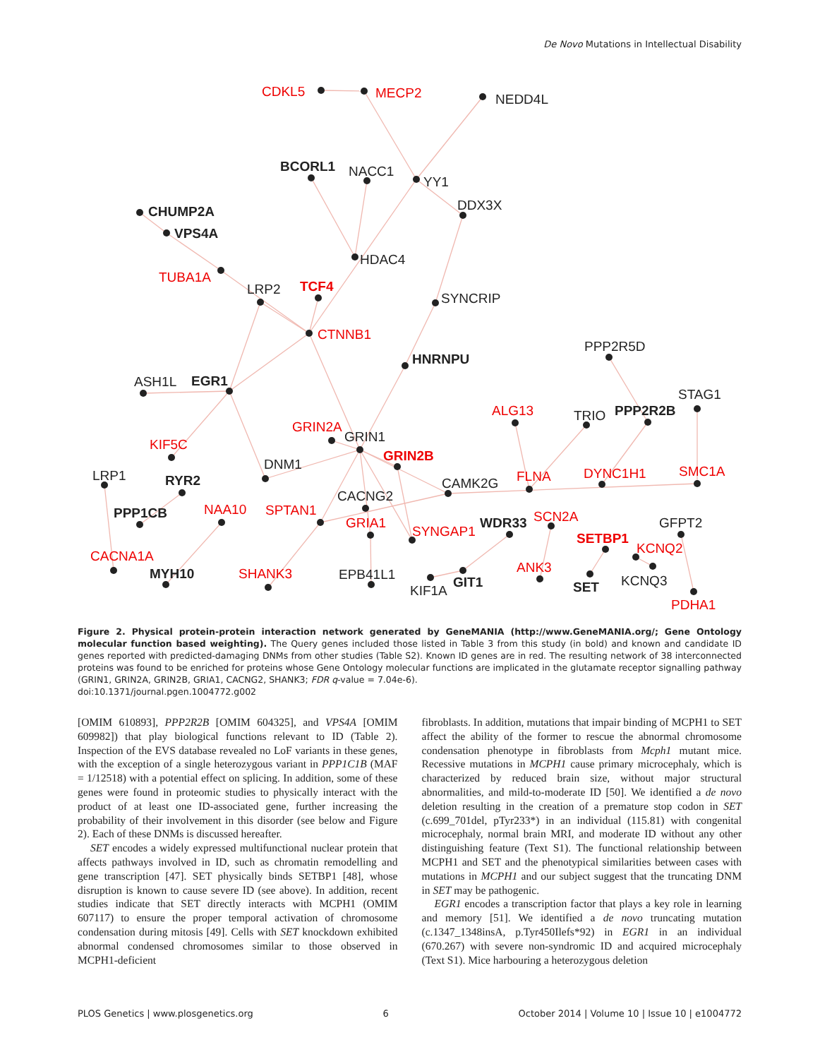De Novo Mutations in Intellectual Disability
CDKL5
MECP2
NEDD4L
BCORL1
NACC1
YY1
DDX3X
CHUMP2A
VPS4A
HDAC4
TUBA1A
LRP2
TCF4
SYNCRIP
CTNNB1
PPP2R5D
HNRNPU
ASH1L
EGR1
STAG1
ALG13
TRIO
PPP2R2B
GRIN2A
GRIN1
KIF5C
GRIN2B
DNM1
LRP1
RYR2
CAMK2G
FLNA
DYNC1H1
SMC1A
CACNG2
NAA10
SPTAN1
PPP1CB
GRIA1
SYNGAP1
WDR33
SCN2A
GFPT2
SETBP1
KCNQ2
CACNA1A
MYH10
SHANK3
EPB41L1
ANK3
KIF1A
GIT1
SET
KCNQ3
PDHA1
Figure 2. Physical protein-protein interaction network generated by GeneMANIA (http://www.GeneMANIA.org/; Gene Ontology molecular function based weighting). The Query genes included those listed in Table 3 from this study (in bold) and known and candidate ID genes reported with predicted-damaging DNMs from other studies (Table S2). Known ID genes are in red. The resulting network of 38 interconnected proteins was found to be enriched for proteins whose Gene Ontology molecular functions are implicated in the glutamate receptor signalling pathway (GRIN1, GRIN2A, GRIN2B, GRIA1, CACNG2, SHANK3; FDR q-value = 7.04e-6).
doi:10.1371/journal.pgen.1004772.g002
[OMIM 610893], PPP2R2B [OMIM 604325], and VPS4A [OMIM 609982]) that play biological functions relevant to ID (Table 2). Inspection of the EVS database revealed no LoF variants in these genes, with the exception of a single heterozygous variant in PPP1C1B (MAF = 1/12518) with a potential effect on splicing. In addition, some of these genes were found in proteomic studies to physically interact with the product of at least one ID-associated gene, further increasing the probability of their involvement in this disorder (see below and Figure 2). Each of these DNMs is discussed hereafter.
SET encodes a widely expressed multifunctional nuclear protein that affects pathways involved in ID, such as chromatin remodelling and gene transcription [47]. SET physically binds SETBP1 [48], whose disruption is known to cause severe ID (see above). In addition, recent studies indicate that SET directly interacts with MCPH1 (OMIM 607117) to ensure the proper temporal activation of chromosome condensation during mitosis [49]. Cells with SET knockdown exhibited abnormal condensed chromosomes similar to those observed in MCPH1-deficient
fibroblasts. In addition, mutations that impair binding of MCPH1 to SET affect the ability of the former to rescue the abnormal chromosome condensation phenotype in fibroblasts from Mcph1 mutant mice. Recessive mutations in MCPH1 cause primary microcephaly, which is characterized by reduced brain size, without major structural abnormalities, and mild-to-moderate ID [50]. We identified a de novo deletion resulting in the creation of a premature stop codon in SET (c.699_701del, pTyr233*) in an individual (115.81) with congenital microcephaly, normal brain MRI, and moderate ID without any other distinguishing feature (Text S1). The functional relationship between MCPH1 and SET and the phenotypical similarities between cases with mutations in MCPH1 and our subject suggest that the truncating DNM in SET may be pathogenic.
EGR1 encodes a transcription factor that plays a key role in learning and memory [51]. We identified a de novo truncating mutation (c.1347_1348insA, p.Tyr450Ilefs*92) in EGR1 in an individual (670.267) with severe non-syndromic ID and acquired microcephaly (Text S1). Mice harbouring a heterozygous deletion
PLOS Genetics | www.plosgenetics.org 6 October 2014 | Volume 10 | Issue 10 | e1004772